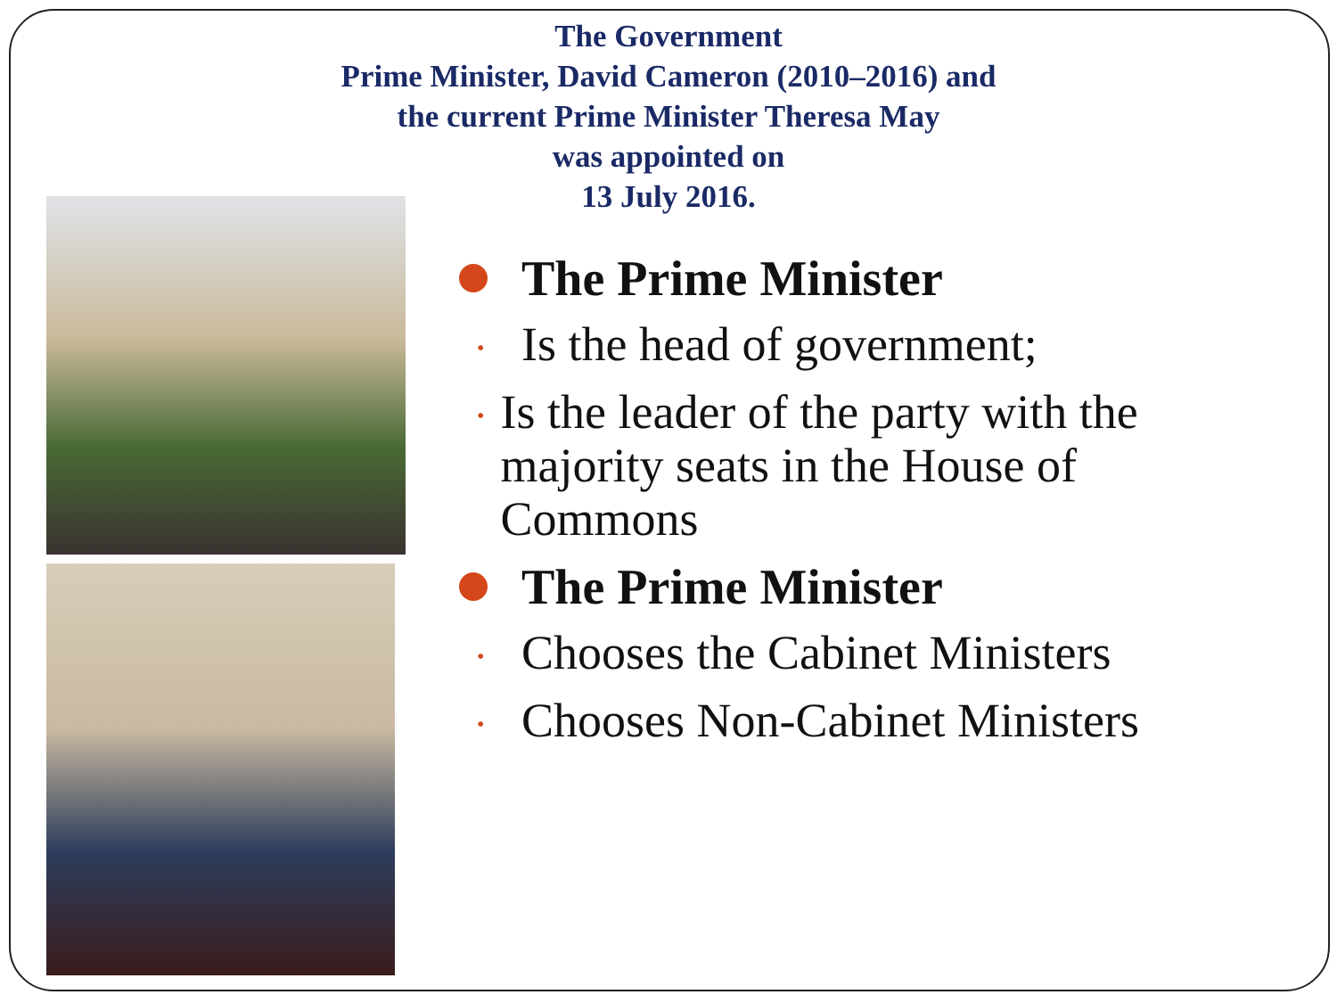The Government
Prime Minister, David Cameron (2010–2016) and
the current Prime Minister Theresa May
was appointed on
13 July 2016.
The Prime Minister
• Is the head of government;
• Is the leader of the party with the majority seats in the House of Commons
The Prime Minister
• Chooses the Cabinet Ministers
• Chooses Non-Cabinet Ministers